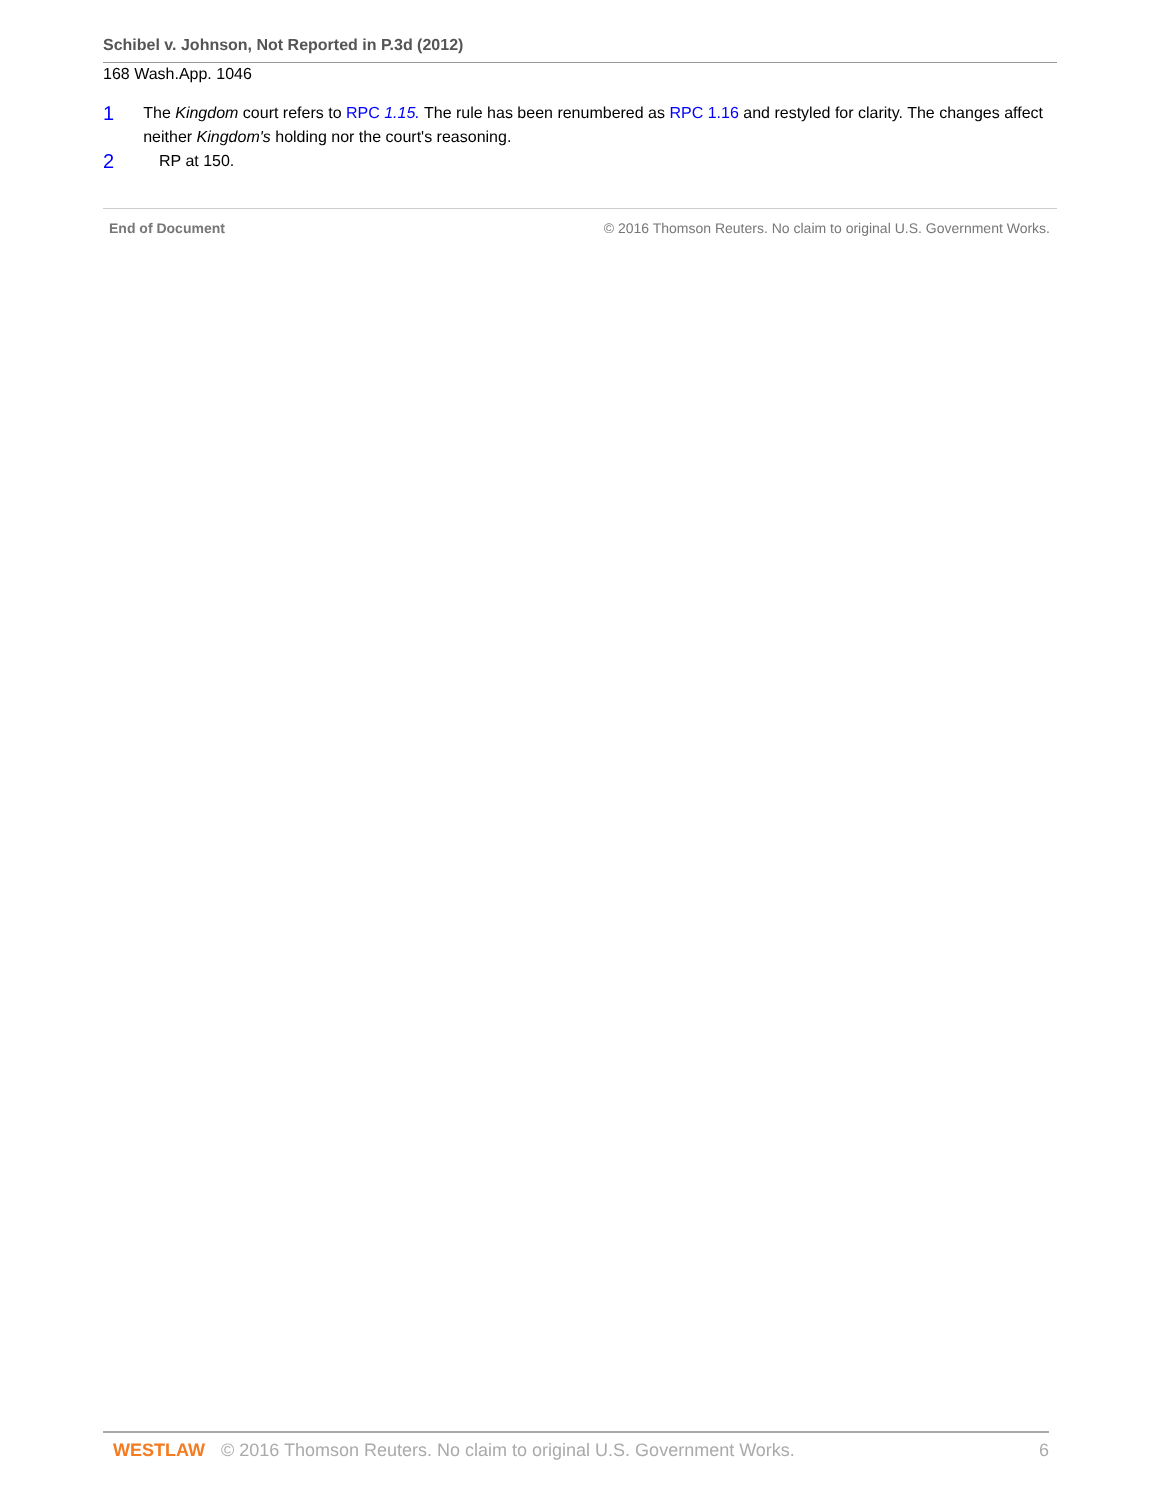Schibel v. Johnson, Not Reported in P.3d (2012)
168 Wash.App. 1046
1
The Kingdom court refers to RPC 1.15. The rule has been renumbered as RPC 1.16 and restyled for clarity. The changes affect neither Kingdom's holding nor the court's reasoning.
2
RP at 150.
End of Document © 2016 Thomson Reuters. No claim to original U.S. Government Works.
WESTLAW © 2016 Thomson Reuters. No claim to original U.S. Government Works. 6